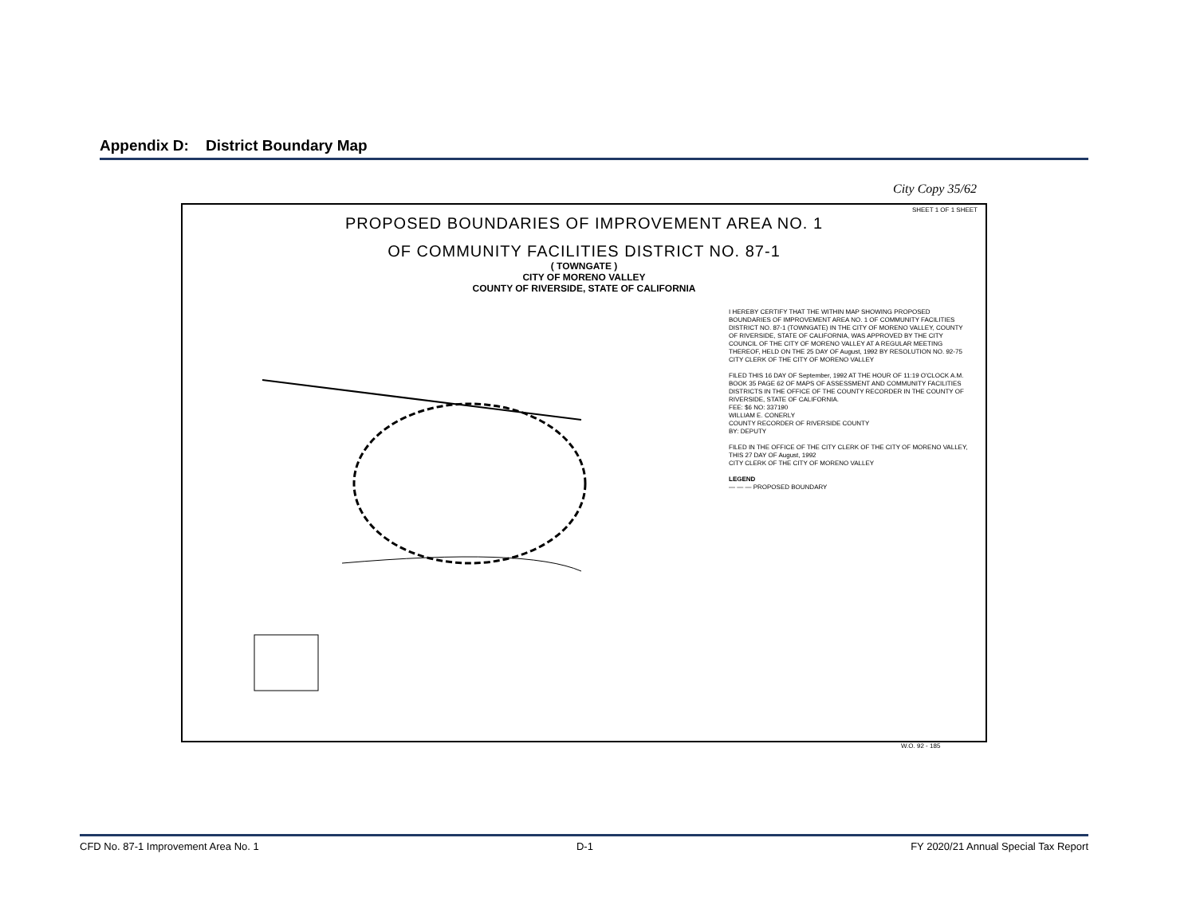Appendix D: District Boundary Map
City Copy 35/62
SHEET 1 OF 1 SHEET
PROPOSED BOUNDARIES OF IMPROVEMENT AREA NO. 1
OF COMMUNITY FACILITIES DISTRICT NO. 87-1
( TOWNGATE )
CITY OF MORENO VALLEY
COUNTY OF RIVERSIDE, STATE OF CALIFORNIA
I HEREBY CERTIFY THAT THE WITHIN MAP SHOWING PROPOSED BOUNDARIES OF IMPROVEMENT AREA NO. 1 OF COMMUNITY FACILITIES DISTRICT NO. 87-1 (TOWNGATE) IN THE CITY OF MORENO VALLEY, COUNTY OF RIVERSIDE, STATE OF CALIFORNIA, WAS APPROVED BY THE CITY COUNCIL OF THE CITY OF MORENO VALLEY AT A REGULAR MEETING THEREOF, HELD ON THE 25 DAY OF August, 1992 BY RESOLUTION NO. 92-75
CITY CLERK OF THE CITY OF MORENO VALLEY
FILED THIS 16 DAY OF September, 1992 AT THE HOUR OF 11:19 O'CLOCK A.M. BOOK 35 PAGE 62 OF MAPS OF ASSESSMENT AND COMMUNITY FACILITIES DISTRICTS IN THE OFFICE OF THE COUNTY RECORDER IN THE COUNTY OF RIVERSIDE, STATE OF CALIFORNIA.
FEE: $6 NO: 337190
WILLIAM E. CONERLY
COUNTY RECORDER OF RIVERSIDE COUNTY
BY: DEPUTY
FILED IN THE OFFICE OF THE CITY CLERK OF THE CITY OF MORENO VALLEY, THIS 27 DAY OF August, 1992
CITY CLERK OF THE CITY OF MORENO VALLEY
LEGEND
— — — PROPOSED BOUNDARY
W.O. 92 - 185
CFD No. 87-1 Improvement Area No. 1 D-1 FY 2020/21 Annual Special Tax Report